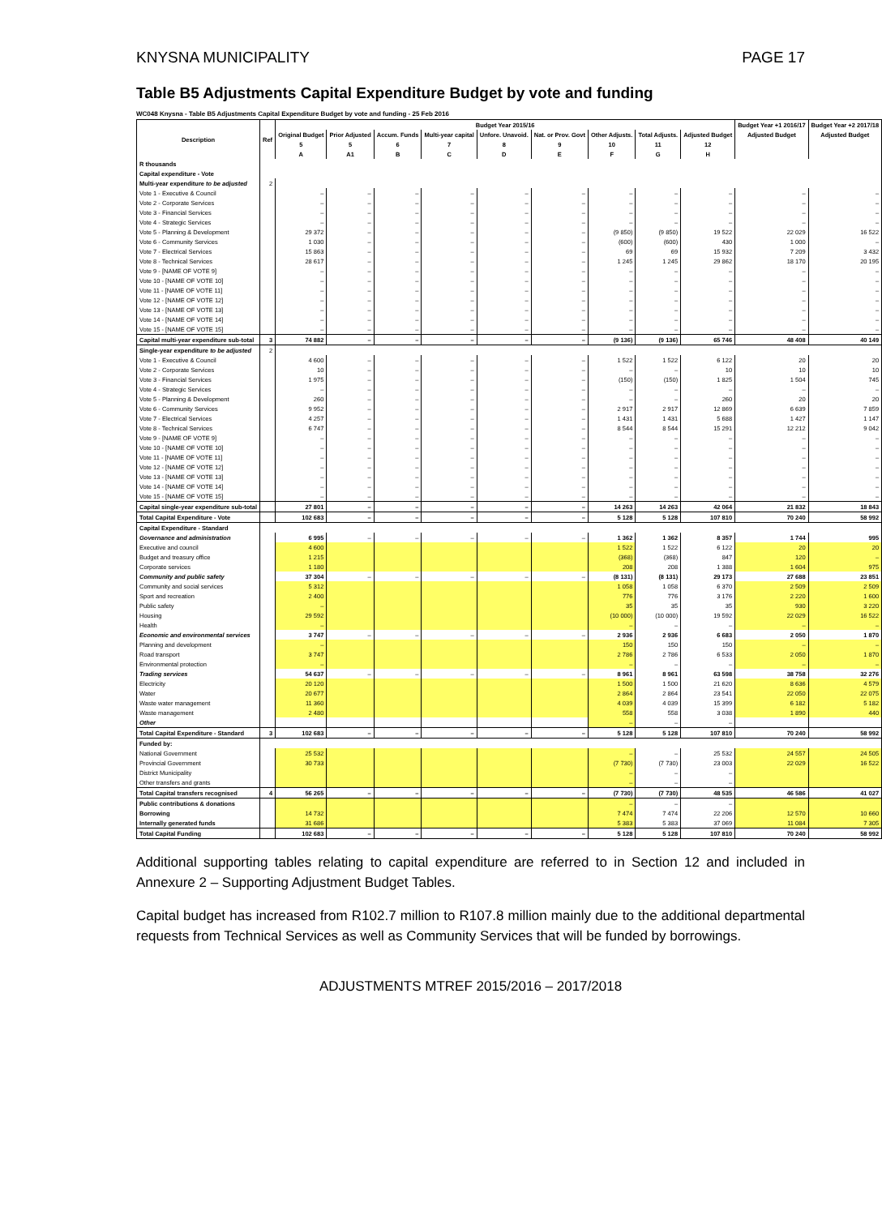KNYSNA MUNICIPALITY PAGE 17
Table B5 Adjustments Capital Expenditure Budget by vote and funding
WC048 Knysna - Table B5 Adjustments Capital Expenditure Budget by vote and funding - 25 Feb 2016
| Description | Ref | Budget Year 2015/16 | | | | | | | | | Budget Year +1 2016/17 | Budget Year +2 2017/18 |
| --- | --- | --- | --- | --- | --- | --- | --- | --- | --- | --- | --- | --- |
| | | Original Budget | Prior Adjusted | Accum. Funds | Multi-year capital | Unfore. Unavoid. | Nat. or Prov. Govt | Other Adjusts. | Total Adjusts. | Adjusted Budget | Adjusted Budget | Adjusted Budget |
| | | 5 | 5 | 6 | 7 | 8 | 9 | 10 | 11 | 12 | | |
| | | A | A1 | B | C | D | E | F | G | H | | |
| R thousands | | | | | | | | | | | | |
| Capital expenditure - Vote | | | | | | | | | | | | |
| Multi-year expenditure to be adjusted | 2 | | | | | | | | | | | |
| Vote 1 - Executive & Council | | – | – | – | – | – | – | – | – | – | – | – |
| Vote 2 - Corporate Services | | – | – | – | – | – | – | – | – | – | – | – |
| Vote 3 - Financial Services | | – | – | – | – | – | – | – | – | – | – | – |
| Vote 4 - Strategic Services | | – | – | – | – | – | – | – | – | – | – | – |
| Vote 5 - Planning & Development | | 29 372 | – | – | – | – | – | (9 850) | (9 850) | 19 522 | 22 029 | 16 522 |
| Vote 6 - Community Services | | 1 030 | – | – | – | – | – | (600) | (600) | 430 | 1 000 | – |
| Vote 7 - Electrical Services | | 15 863 | – | – | – | – | – | 69 | 69 | 15 932 | 7 209 | 3 432 |
| Vote 8 - Technical Services | | 28 617 | – | – | – | – | – | 1 245 | 1 245 | 29 862 | 18 170 | 20 195 |
| Vote 9 - [NAME OF VOTE 9] | | – | – | – | – | – | – | – | – | – | – | – |
| Vote 10 - [NAME OF VOTE 10] | | – | – | – | – | – | – | – | – | – | – | – |
| Vote 11 - [NAME OF VOTE 11] | | – | – | – | – | – | – | – | – | – | – | – |
| Vote 12 - [NAME OF VOTE 12] | | – | – | – | – | – | – | – | – | – | – | – |
| Vote 13 - [NAME OF VOTE 13] | | – | – | – | – | – | – | – | – | – | – | – |
| Vote 14 - [NAME OF VOTE 14] | | – | – | – | – | – | – | – | – | – | – | – |
| Vote 15 - [NAME OF VOTE 15] | | – | – | – | – | – | – | – | – | – | – | – |
| Capital multi-year expenditure sub-total | 3 | 74 882 | – | – | – | – | – | (9 136) | (9 136) | 65 746 | 48 408 | 40 149 |
| Single-year expenditure to be adjusted | 2 | | | | | | | | | | | |
| Vote 1 - Executive & Council | | 4 600 | – | – | – | – | – | 1 522 | 1 522 | 6 122 | 20 | 20 |
| Vote 2 - Corporate Services | | 10 | – | – | – | – | – | – | – | 10 | 10 | 10 |
| Vote 3 - Financial Services | | 1 975 | – | – | – | – | – | (150) | (150) | 1 825 | 1 504 | 745 |
| Vote 4 - Strategic Services | | – | – | – | – | – | – | – | – | – | – | – |
| Vote 5 - Planning & Development | | 260 | – | – | – | – | – | – | – | 260 | 20 | 20 |
| Vote 6 - Community Services | | 9 952 | – | – | – | – | – | 2 917 | 2 917 | 12 869 | 6 639 | 7 859 |
| Vote 7 - Electrical Services | | 4 257 | – | – | – | – | – | 1 431 | 1 431 | 5 688 | 1 427 | 1 147 |
| Vote 8 - Technical Services | | 6 747 | – | – | – | – | – | 8 544 | 8 544 | 15 291 | 12 212 | 9 042 |
| Vote 9 - [NAME OF VOTE 9] | | – | – | – | – | – | – | – | – | – | – | – |
| Vote 10 - [NAME OF VOTE 10] | | – | – | – | – | – | – | – | – | – | – | – |
| Vote 11 - [NAME OF VOTE 11] | | – | – | – | – | – | – | – | – | – | – | – |
| Vote 12 - [NAME OF VOTE 12] | | – | – | – | – | – | – | – | – | – | – | – |
| Vote 13 - [NAME OF VOTE 13] | | – | – | – | – | – | – | – | – | – | – | – |
| Vote 14 - [NAME OF VOTE 14] | | – | – | – | – | – | – | – | – | – | – | – |
| Vote 15 - [NAME OF VOTE 15] | | – | – | – | – | – | – | – | – | – | – | – |
| Capital single-year expenditure sub-total | | 27 801 | – | – | – | – | – | 14 263 | 14 263 | 42 064 | 21 832 | 18 843 |
| Total Capital Expenditure - Vote | | 102 683 | – | – | – | – | – | 5 128 | 5 128 | 107 810 | 70 240 | 58 992 |
| Capital Expenditure - Standard | | | | | | | | | | | | |
| Governance and administration | | 6 995 | – | – | – | – | – | 1 362 | 1 362 | 8 357 | 1 744 | 995 |
| Executive and council | | 4 600 | | | | | | 1 522 | 1 522 | 6 122 | 20 | 20 |
| Budget and treasury office | | 1 215 | | | | | | (368) | (368) | 847 | 120 | – |
| Corporate services | | 1 180 | | | | | | 208 | 208 | 1 388 | 1 604 | 975 |
| Community and public safety | | 37 304 | – | – | – | – | – | (8 131) | (8 131) | 29 173 | 27 688 | 23 851 |
| Community and social services | | 5 312 | | | | | | 1 058 | 1 058 | 6 370 | 2 509 | 2 509 |
| Sport and recreation | | 2 400 | | | | | | 776 | 776 | 3 176 | 2 220 | 1 600 |
| Public safety | | – | | | | | | 35 | 35 | 35 | 930 | 3 220 |
| Housing | | 29 592 | | | | | | (10 000) | (10 000) | 19 592 | 22 029 | 16 522 |
| Health | | – | | | | | | – | – | – | – | – |
| Economic and environmental services | | 3 747 | – | – | – | – | – | 2 936 | 2 936 | 6 683 | 2 050 | 1 870 |
| Planning and development | | – | | | | | | 150 | 150 | 150 | – | – |
| Road transport | | 3 747 | | | | | | 2 786 | 2 786 | 6 533 | 2 050 | 1 870 |
| Environmental protection | | – | | | | | | – | – | – | – | – |
| Trading services | | 54 637 | – | – | – | – | – | 8 961 | 8 961 | 63 598 | 38 758 | 32 276 |
| Electricity | | 20 120 | | | | | | 1 500 | 1 500 | 21 620 | 8 636 | 4 579 |
| Water | | 20 677 | | | | | | 2 864 | 2 864 | 23 541 | 22 050 | 22 075 |
| Waste water management | | 11 360 | | | | | | 4 039 | 4 039 | 15 399 | 6 182 | 5 182 |
| Waste management | | 2 480 | | | | | | 558 | 558 | 3 038 | 1 890 | 440 |
| Other | | | | | | | | – | – | – | | |
| Total Capital Expenditure - Standard | 3 | 102 683 | – | – | – | – | – | 5 128 | 5 128 | 107 810 | 70 240 | 58 992 |
| Funded by: | | | | | | | | | | | | |
| National Government | | 25 532 | | | | | | – | – | 25 532 | 24 557 | 24 505 |
| Provincial Government | | 30 733 | | | | | | (7 730) | (7 730) | 23 003 | 22 029 | 16 522 |
| District Municipality | | | | | | | | – | – | – | | |
| Other transfers and grants | | | | | | | | – | – | – | | |
| Total Capital transfers recognised | 4 | 56 265 | – | – | – | – | – | (7 730) | (7 730) | 48 535 | 46 586 | 41 027 |
| Public contributions & donations | | | | | | | | – | – | – | | |
| Borrowing | | 14 732 | | | | | | 7 474 | 7 474 | 22 206 | 12 570 | 10 660 |
| Internally generated funds | | 31 686 | | | | | | 5 383 | 5 383 | 37 069 | 11 084 | 7 305 |
| Total Capital Funding | | 102 683 | – | – | – | – | – | 5 128 | 5 128 | 107 810 | 70 240 | 58 992 |
Additional supporting tables relating to capital expenditure are referred to in Section 12 and included in Annexure 2 – Supporting Adjustment Budget Tables.
Capital budget has increased from R102.7 million to R107.8 million mainly due to the additional departmental requests from Technical Services as well as Community Services that will be funded by borrowings.
ADJUSTMENTS MTREF 2015/2016 – 2017/2018